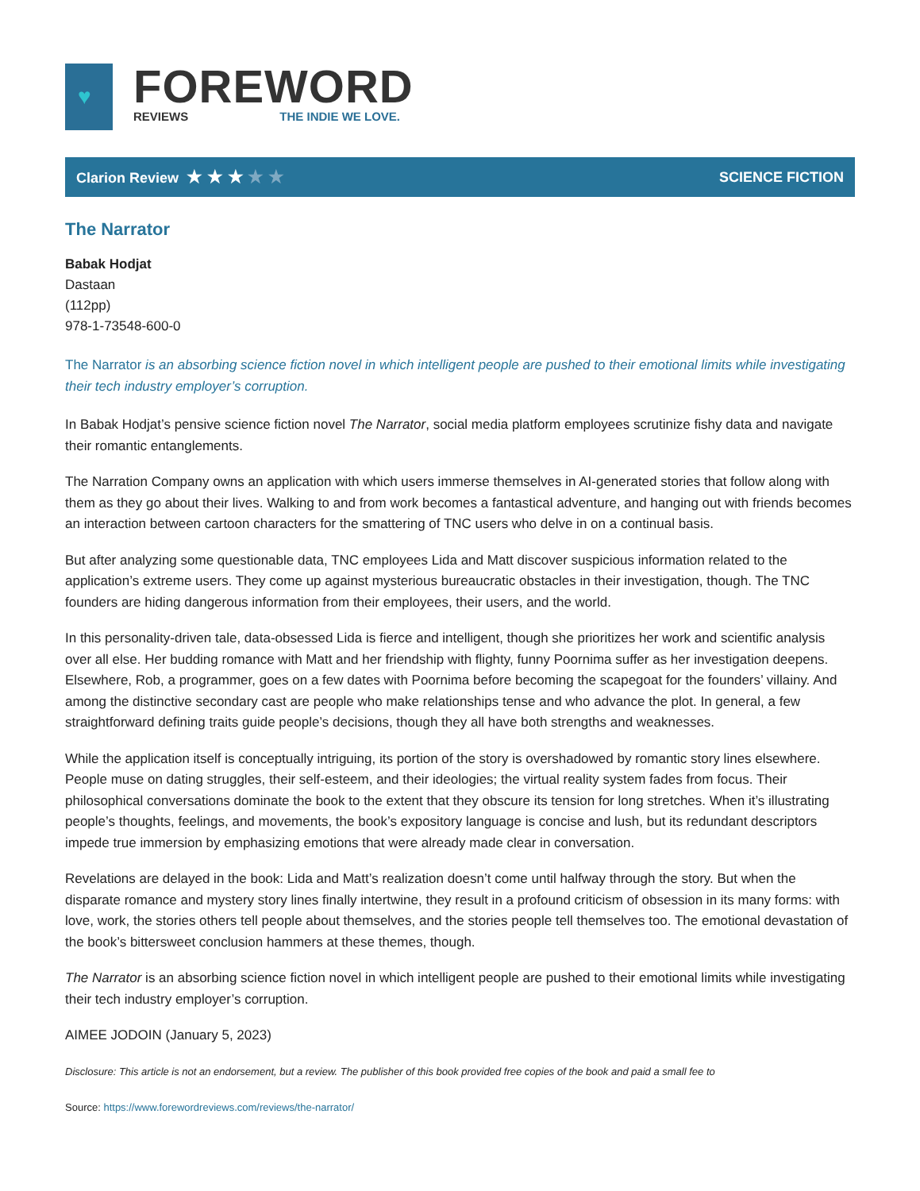♥
FOREWORD
REVIEWS THE INDIE WE LOVE.
Clarion Review ★ ★ ★ ★ ★
SCIENCE FICTION
The Narrator
Babak Hodjat
Dastaan
(112pp)
978-1-73548-600-0
The Narrator is an absorbing science fiction novel in which intelligent people are pushed to their emotional limits while investigating their tech industry employer’s corruption.
In Babak Hodjat’s pensive science fiction novel The Narrator, social media platform employees scrutinize fishy data and navigate their romantic entanglements.
The Narration Company owns an application with which users immerse themselves in AI-generated stories that follow along with them as they go about their lives. Walking to and from work becomes a fantastical adventure, and hanging out with friends becomes an interaction between cartoon characters for the smattering of TNC users who delve in on a continual basis.
But after analyzing some questionable data, TNC employees Lida and Matt discover suspicious information related to the application’s extreme users. They come up against mysterious bureaucratic obstacles in their investigation, though. The TNC founders are hiding dangerous information from their employees, their users, and the world.
In this personality-driven tale, data-obsessed Lida is fierce and intelligent, though she prioritizes her work and scientific analysis over all else. Her budding romance with Matt and her friendship with flighty, funny Poornima suffer as her investigation deepens. Elsewhere, Rob, a programmer, goes on a few dates with Poornima before becoming the scapegoat for the founders’ villainy. And among the distinctive secondary cast are people who make relationships tense and who advance the plot. In general, a few straightforward defining traits guide people’s decisions, though they all have both strengths and weaknesses.
While the application itself is conceptually intriguing, its portion of the story is overshadowed by romantic story lines elsewhere. People muse on dating struggles, their self-esteem, and their ideologies; the virtual reality system fades from focus. Their philosophical conversations dominate the book to the extent that they obscure its tension for long stretches. When it’s illustrating people’s thoughts, feelings, and movements, the book’s expository language is concise and lush, but its redundant descriptors impede true immersion by emphasizing emotions that were already made clear in conversation.
Revelations are delayed in the book: Lida and Matt’s realization doesn’t come until halfway through the story. But when the disparate romance and mystery story lines finally intertwine, they result in a profound criticism of obsession in its many forms: with love, work, the stories others tell people about themselves, and the stories people tell themselves too. The emotional devastation of the book’s bittersweet conclusion hammers at these themes, though.
The Narrator is an absorbing science fiction novel in which intelligent people are pushed to their emotional limits while investigating their tech industry employer’s corruption.
AIMEE JODOIN (January 5, 2023)
Disclosure: This article is not an endorsement, but a review. The publisher of this book provided free copies of the book and paid a small fee to
Source: https://www.forewordreviews.com/reviews/the-narrator/